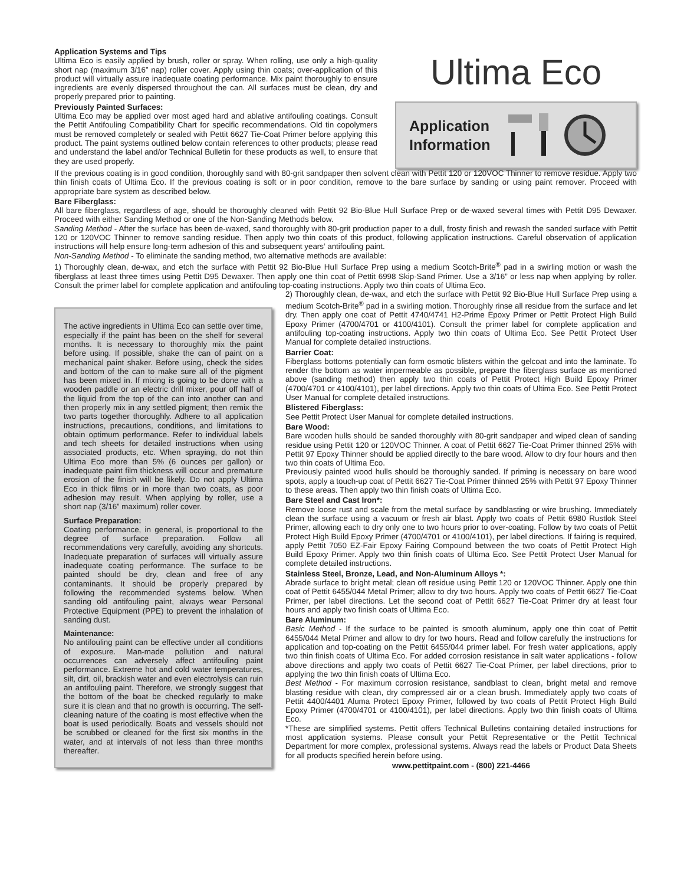Application Systems and Tips
Ultima Eco is easily applied by brush, roller or spray. When rolling, use only a high-quality short nap (maximum 3/16” nap) roller cover. Apply using thin coats; over-application of this product will virtually assure inadequate coating performance. Mix paint thoroughly to ensure ingredients are evenly dispersed throughout the can. All surfaces must be clean, dry and properly prepared prior to painting.
Previously Painted Surfaces:
Ultima Eco may be applied over most aged hard and ablative antifouling coatings. Consult the Pettit Antifouling Compatibility Chart for specific recommendations. Old tin copolymers must be removed completely or sealed with Pettit 6627 Tie-Coat Primer before applying this product. The paint systems outlined below contain references to other products; please read and understand the label and/or Technical Bulletin for these products as well, to ensure that they are used properly.
Ultima Eco
Application
Information
If the previous coating is in good condition, thoroughly sand with 80-grit sandpaper then solvent clean with Pettit 120 or 120VOC Thinner to remove residue. Apply two thin finish coats of Ultima Eco. If the previous coating is soft or in poor condition, remove to the bare surface by sanding or using paint remover. Proceed with appropriate bare system as described below.
Bare Fiberglass:
All bare fiberglass, regardless of age, should be thoroughly cleaned with Pettit 92 Bio-Blue Hull Surface Prep or de-waxed several times with Pettit D95 Dewaxer. Proceed with either Sanding Method or one of the Non-Sanding Methods below.
Sanding Method - After the surface has been de-waxed, sand thoroughly with 80-grit production paper to a dull, frosty finish and rewash the sanded surface with Pettit 120 or 120VOC Thinner to remove sanding residue. Then apply two thin coats of this product, following application instructions. Careful observation of application instructions will help ensure long-term adhesion of this and subsequent years’ antifouling paint.
Non-Sanding Method - To eliminate the sanding method, two alternative methods are available:
1) Thoroughly clean, de-wax, and etch the surface with Pettit 92 Bio-Blue Hull Surface Prep using a medium Scotch-Brite<sup>®</sup> pad in a swirling motion or wash the fiberglass at least three times using Pettit D95 Dewaxer. Then apply one thin coat of Pettit 6998 Skip-Sand Primer. Use a 3/16” or less nap when applying by roller. Consult the primer label for complete application and antifouling top-coating instructions. Apply two thin coats of Ultima Eco.
The active ingredients in Ultima Eco can settle over time, especially if the paint has been on the shelf for several months. It is necessary to thoroughly mix the paint before using. If possible, shake the can of paint on a mechanical paint shaker. Before using, check the sides and bottom of the can to make sure all of the pigment has been mixed in. If mixing is going to be done with a wooden paddle or an electric drill mixer, pour off half of the liquid from the top of the can into another can and then properly mix in any settled pigment; then remix the two parts together thoroughly. Adhere to all application instructions, precautions, conditions, and limitations to obtain optimum performance. Refer to individual labels and tech sheets for detailed instructions when using associated products, etc. When spraying, do not thin Ultima Eco more than 5% (6 ounces per gallon) or inadequate paint film thickness will occur and premature erosion of the finish will be likely. Do not apply Ultima Eco in thick films or in more than two coats, as poor adhesion may result. When applying by roller, use a short nap (3/16” maximum) roller cover.
Surface Preparation:
Coating performance, in general, is proportional to the degree of surface preparation. Follow all recommendations very carefully, avoiding any shortcuts. Inadequate preparation of surfaces will virtually assure inadequate coating performance. The surface to be painted should be dry, clean and free of any contaminants. It should be properly prepared by following the recommended systems below. When sanding old antifouling paint, always wear Personal Protective Equipment (PPE) to prevent the inhalation of sanding dust.
Maintenance:
No antifouling paint can be effective under all conditions of exposure. Man-made pollution and natural occurrences can adversely affect antifouling paint performance. Extreme hot and cold water temperatures, silt, dirt, oil, brackish water and even electrolysis can ruin an antifouling paint. Therefore, we strongly suggest that the bottom of the boat be checked regularly to make sure it is clean and that no growth is occurring. The self-cleaning nature of the coating is most effective when the boat is used periodically. Boats and vessels should not be scrubbed or cleaned for the first six months in the water, and at intervals of not less than three months thereafter.
2) Thoroughly clean, de-wax, and etch the surface with Pettit 92 Bio-Blue Hull Surface Prep using a medium Scotch-Brite<sup>®</sup> pad in a swirling motion. Thoroughly rinse all residue from the surface and let dry. Then apply one coat of Pettit 4740/4741 H2-Prime Epoxy Primer or Pettit Protect High Build Epoxy Primer (4700/4701 or 4100/4101). Consult the primer label for complete application and antifouling top-coating instructions. Apply two thin coats of Ultima Eco. See Pettit Protect User Manual for complete detailed instructions.
Barrier Coat:
Fiberglass bottoms potentially can form osmotic blisters within the gelcoat and into the laminate. To render the bottom as water impermeable as possible, prepare the fiberglass surface as mentioned above (sanding method) then apply two thin coats of Pettit Protect High Build Epoxy Primer (4700/4701 or 4100/4101), per label directions. Apply two thin coats of Ultima Eco. See Pettit Protect User Manual for complete detailed instructions.
Blistered Fiberglass:
See Pettit Protect User Manual for complete detailed instructions.
Bare Wood:
Bare wooden hulls should be sanded thoroughly with 80-grit sandpaper and wiped clean of sanding residue using Pettit 120 or 120VOC Thinner. A coat of Pettit 6627 Tie-Coat Primer thinned 25% with Pettit 97 Epoxy Thinner should be applied directly to the bare wood. Allow to dry four hours and then two thin coats of Ultima Eco.
Previously painted wood hulls should be thoroughly sanded. If priming is necessary on bare wood spots, apply a touch-up coat of Pettit 6627 Tie-Coat Primer thinned 25% with Pettit 97 Epoxy Thinner to these areas. Then apply two thin finish coats of Ultima Eco.
Bare Steel and Cast Iron*:
Remove loose rust and scale from the metal surface by sandblasting or wire brushing. Immediately clean the surface using a vacuum or fresh air blast. Apply two coats of Pettit 6980 Rustlok Steel Primer, allowing each to dry only one to two hours prior to over-coating. Follow by two coats of Pettit Protect High Build Epoxy Primer (4700/4701 or 4100/4101), per label directions. If fairing is required, apply Pettit 7050 EZ-Fair Epoxy Fairing Compound between the two coats of Pettit Protect High Build Epoxy Primer. Apply two thin finish coats of Ultima Eco. See Pettit Protect User Manual for complete detailed instructions.
Stainless Steel, Bronze, Lead, and Non-Aluminum Alloys *:
Abrade surface to bright metal; clean off residue using Pettit 120 or 120VOC Thinner. Apply one thin coat of Pettit 6455/044 Metal Primer; allow to dry two hours. Apply two coats of Pettit 6627 Tie-Coat Primer, per label directions. Let the second coat of Pettit 6627 Tie-Coat Primer dry at least four hours and apply two finish coats of Ultima Eco.
Bare Aluminum:
Basic Method - If the surface to be painted is smooth aluminum, apply one thin coat of Pettit 6455/044 Metal Primer and allow to dry for two hours. Read and follow carefully the instructions for application and top-coating on the Pettit 6455/044 primer label. For fresh water applications, apply two thin finish coats of Ultima Eco. For added corrosion resistance in salt water applications - follow above directions and apply two coats of Pettit 6627 Tie-Coat Primer, per label directions, prior to applying the two thin finish coats of Ultima Eco.
Best Method - For maximum corrosion resistance, sandblast to clean, bright metal and remove blasting residue with clean, dry compressed air or a clean brush. Immediately apply two coats of Pettit 4400/4401 Aluma Protect Epoxy Primer, followed by two coats of Pettit Protect High Build Epoxy Primer (4700/4701 or 4100/4101), per label directions. Apply two thin finish coats of Ultima Eco.
*These are simplified systems. Pettit offers Technical Bulletins containing detailed instructions for most application systems. Please consult your Pettit Representative or the Pettit Technical Department for more complex, professional systems. Always read the labels or Product Data Sheets for all products specified herein before using.
www.pettitpaint.com - (800) 221-4466